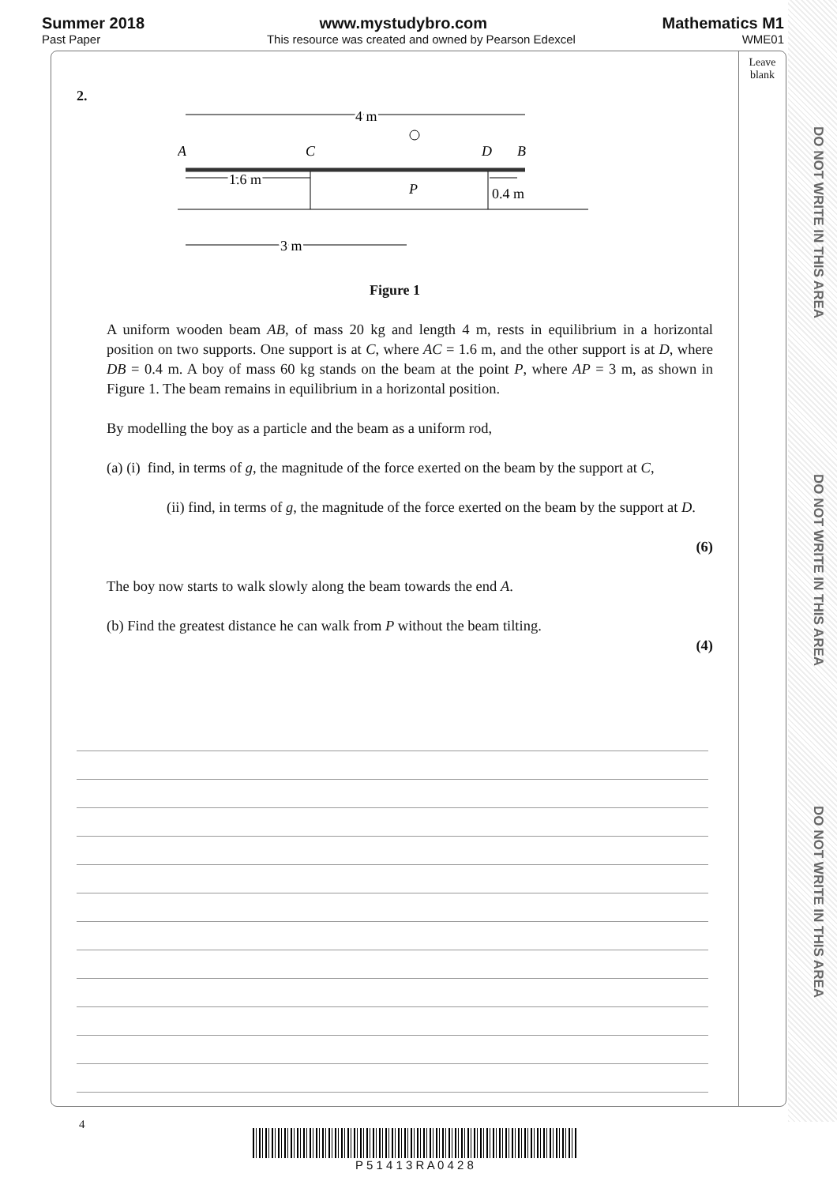Summer 2018 www.mystudybro.com Mathematics M1
Past Paper This resource was created and owned by Pearson Edexcel WME01
DO NOT WRITE IN THIS AREA
DO NOT WRITE IN THIS AREA
DO NOT WRITE IN THIS AREA
Leave
blank
2.
A
C
D
B
P
4 m
1.6 m
0.4 m
3 m
Figure 1
A uniform wooden beam AB, of mass 20 kg and length 4 m, rests in equilibrium in a horizontal position on two supports. One support is at C, where AC = 1.6 m, and the other support is at D, where DB = 0.4 m. A boy of mass 60 kg stands on the beam at the point P, where AP = 3 m, as shown in Figure 1. The beam remains in equilibrium in a horizontal position.
By modelling the boy as a particle and the beam as a uniform rod,
(a) (i) find, in terms of g, the magnitude of the force exerted on the beam by the support at C,
(ii) find, in terms of g, the magnitude of the force exerted on the beam by the support at D.
(6)
The boy now starts to walk slowly along the beam towards the end A.
(b) Find the greatest distance he can walk from P without the beam tilting.
(4)
4
P 5 1 4 1 3 R A 0 4 2 8